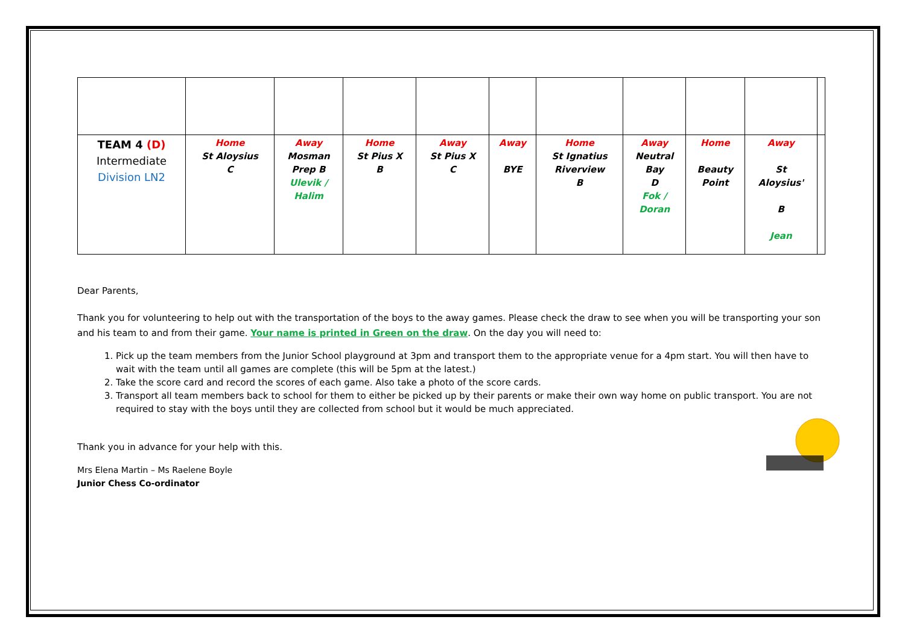| TEAM 4 (D) Intermediate Division LN2 | Home St Aloysius C | Away Mosman Prep B Ulevik / Halim | Home St Pius X B | Away St Pius X C | Away BYE | Home St Ignatius Riverview B | Away Neutral Bay D Fok / Doran | Home Beauty Point | Away St Aloysius' B Jean | |
Dear Parents,
Thank you for volunteering to help out with the transportation of the boys to the away games. Please check the draw to see when you will be transporting your son and his team to and from their game. Your name is printed in Green on the draw. On the day you will need to:
1. Pick up the team members from the Junior School playground at 3pm and transport them to the appropriate venue for a 4pm start. You will then have to wait with the team until all games are complete (this will be 5pm at the latest.)
2. Take the score card and record the scores of each game. Also take a photo of the score cards.
3. Transport all team members back to school for them to either be picked up by their parents or make their own way home on public transport. You are not required to stay with the boys until they are collected from school but it would be much appreciated.
Thank you in advance for your help with this.
Mrs Elena Martin – Ms Raelene Boyle
Junior Chess Co-ordinator